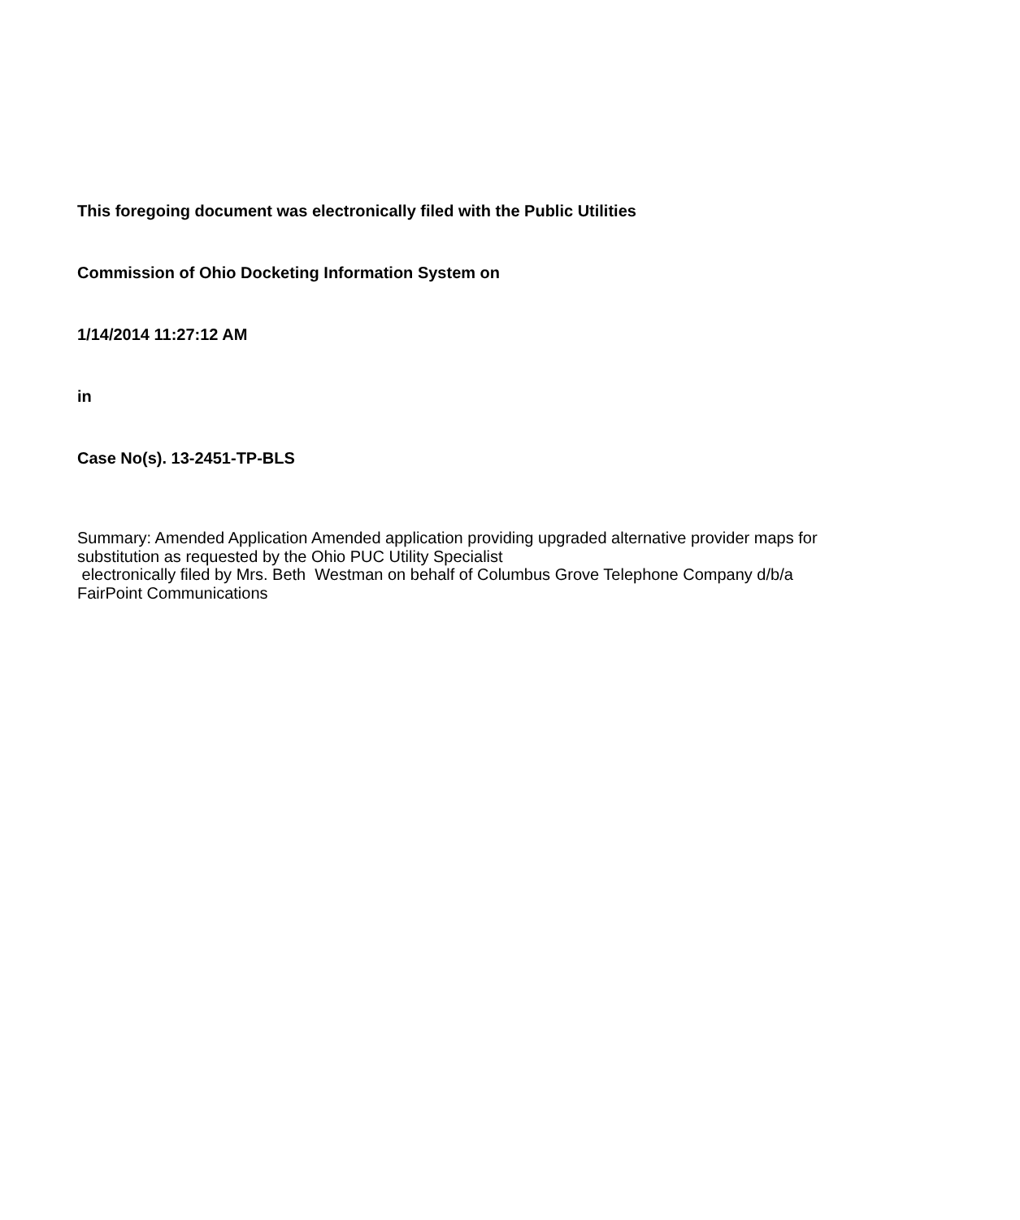This foregoing document was electronically filed with the Public Utilities
Commission of Ohio Docketing Information System on
1/14/2014 11:27:12 AM
in
Case No(s). 13-2451-TP-BLS
Summary: Amended Application Amended application providing upgraded alternative provider maps for substitution as requested by the Ohio PUC Utility Specialist
electronically filed by Mrs. Beth Westman on behalf of Columbus Grove Telephone Company d/b/a FairPoint Communications